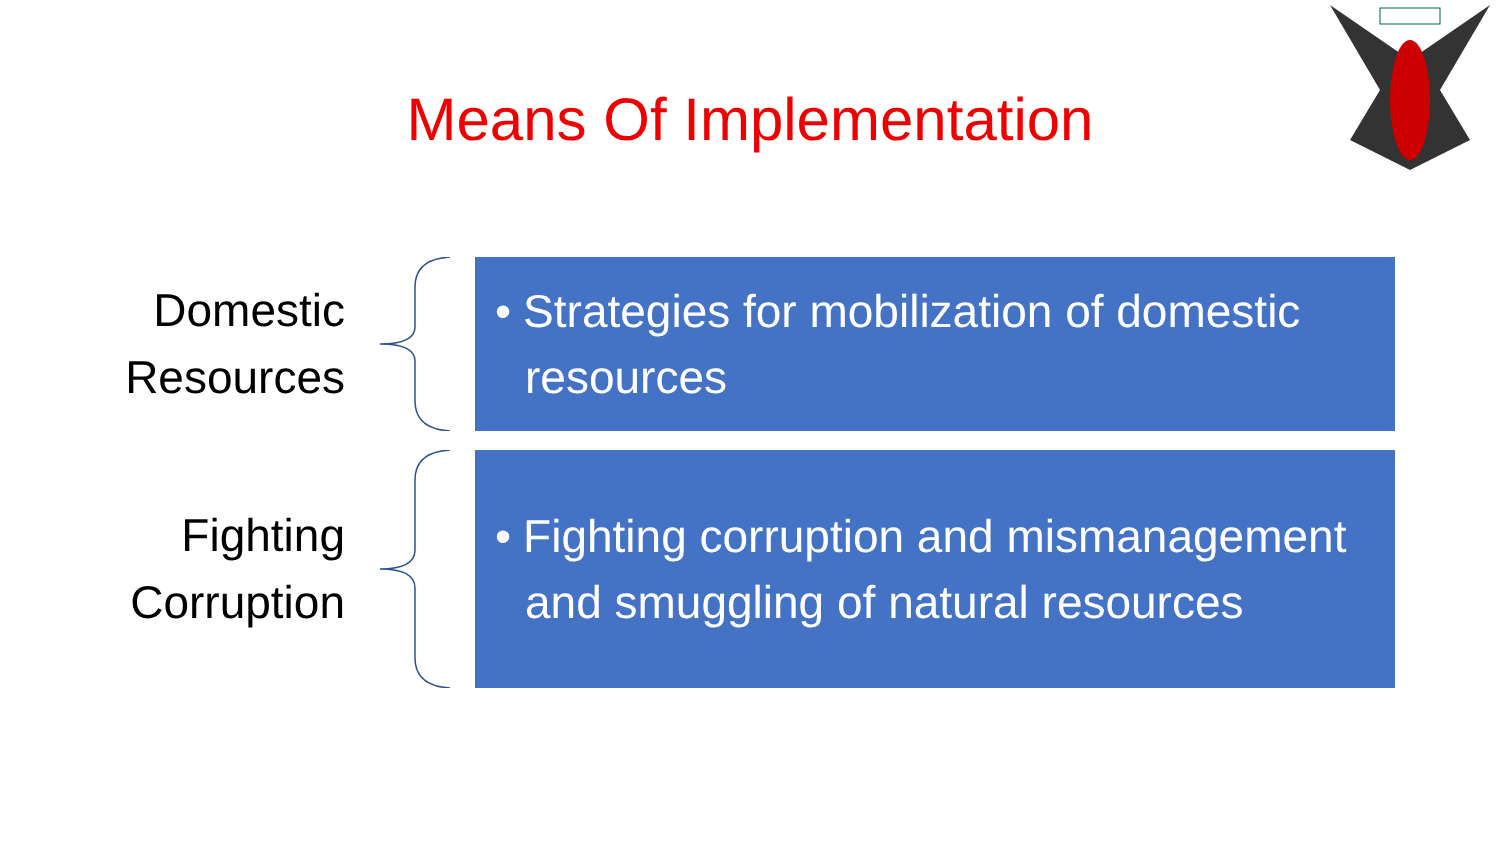Means Of Implementation
Domestic
Resources
• Strategies for mobilization of domestic resources
Fighting
Corruption
• Fighting corruption and mismanagement and smuggling of natural resources